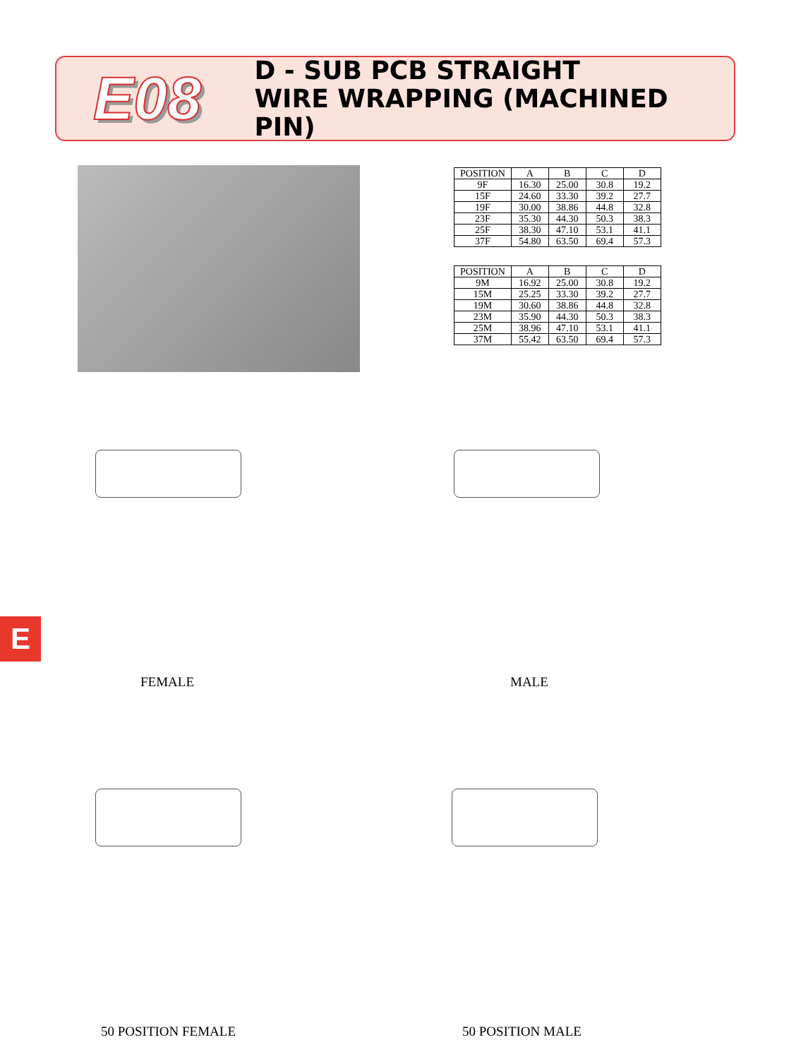E08
D - SUB PCB STRAIGHT
WIRE WRAPPING (MACHINED PIN)
| POSITION | A | B | C | D |
| --- | --- | --- | --- | --- |
| 9F | 16.30 | 25.00 | 30.8 | 19.2 |
| 15F | 24.60 | 33.30 | 39.2 | 27.7 |
| 19F | 30.00 | 38.86 | 44.8 | 32.8 |
| 23F | 35.30 | 44.30 | 50.3 | 38.3 |
| 25F | 38.30 | 47.10 | 53.1 | 41.1 |
| 37F | 54.80 | 63.50 | 69.4 | 57.3 |
| POSITION | A | B | C | D |
| --- | --- | --- | --- | --- |
| 9M | 16.92 | 25.00 | 30.8 | 19.2 |
| 15M | 25.25 | 33.30 | 39.2 | 27.7 |
| 19M | 30.60 | 38.86 | 44.8 | 32.8 |
| 23M | 35.90 | 44.30 | 50.3 | 38.3 |
| 25M | 38.96 | 47.10 | 53.1 | 41.1 |
| 37M | 55.42 | 63.50 | 69.4 | 57.3 |
E
FEMALE MALE
50 POSITION FEMALE 50 POSITION MALE